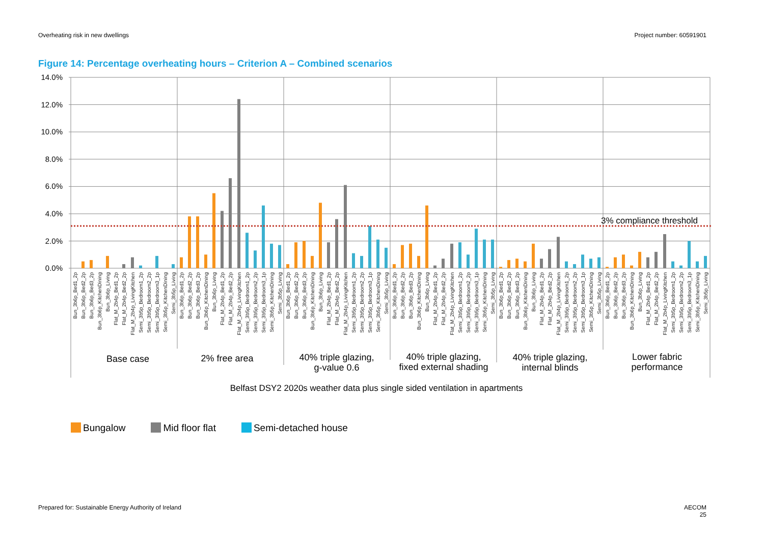Overheating risk in new dwellings
Project number: 60591901
Figure 14: Percentage overheating hours – Criterion A – Combined scenarios
14.0%
12.0%
10.0%
8.0%
6.0%
4.0%
2.0%
0.0%
3% compliance threshold
Bun_3b6p_Bed1_2p
Bun_3b6p_Bed2_2p
Bun_3b6p_Bed3_2p
Bun_3b6p_KitchenDining
Bun_3b6p_Living
Flat_M_2b4p_Bed1_2p
Flat_M_2b4p_Bed2_2p
Flat_M_2b4p_LivingKitchen
Semi_3b5p_Bedroom1_2p
Semi_3b5p_Bedroom2_2p
Semi_3b5p_Bedroom3_1p
Semi_3b5p_KitchenDining
Semi_3b5p_Living
Base case
2% free area
40% triple glazing,
g-value 0.6
40% triple glazing,
fixed external shading
40% triple glazing,
internal blinds
Lower fabric
performance
Belfast DSY2 2020s weather data plus single sided ventilation in apartments
Bungalow Mid floor flat Semi-detached house
Prepared for: Sustainable Energy Authority of Ireland
AECOM
25